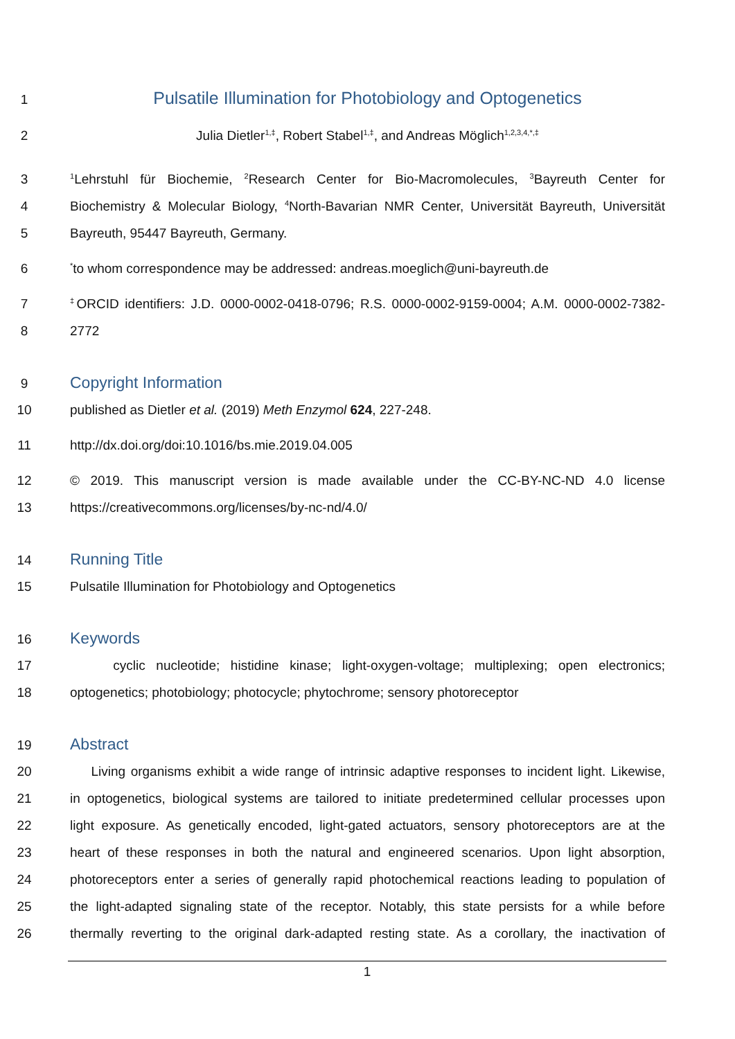1 Pulsatile Illumination for Photobiology and Optogenetics
2 Julia Dietler<sup>1,‡</sup>, Robert Stabel<sup>1,‡</sup>, and Andreas Möglich<sup>1,2,3,4,*,‡</sup>
3<sup>1</sup>Lehrstuhl für Biochemie, <sup>2</sup>Research Center for Bio-Macromolecules, <sup>3</sup>Bayreuth Center for
4 Biochemistry & Molecular Biology, <sup>4</sup>North-Bavarian NMR Center, Universität Bayreuth, Universität
5 Bayreuth, 95447 Bayreuth, Germany.
6<sup>*</sup>to whom correspondence may be addressed: andreas.moeglich@uni-bayreuth.de
7<sup>‡</sup>ORCID identifiers: J.D. 0000-0002-0418-0796; R.S. 0000-0002-9159-0004; A.M. 0000-0002-7382-
8 2772
9 Copyright Information
10 published as Dietler et al. (2019) Meth Enzymol 624, 227-248.
11 http://dx.doi.org/doi:10.1016/bs.mie.2019.04.005
12 © 2019. This manuscript version is made available under the CC-BY-NC-ND 4.0 license
13 https://creativecommons.org/licenses/by-nc-nd/4.0/
14 Running Title
15 Pulsatile Illumination for Photobiology and Optogenetics
16 Keywords
17 cyclic nucleotide; histidine kinase; light-oxygen-voltage; multiplexing; open electronics;
18 optogenetics; photobiology; photocycle; phytochrome; sensory photoreceptor
19 Abstract
20 Living organisms exhibit a wide range of intrinsic adaptive responses to incident light. Likewise,
21 in optogenetics, biological systems are tailored to initiate predetermined cellular processes upon
22 light exposure. As genetically encoded, light-gated actuators, sensory photoreceptors are at the
23 heart of these responses in both the natural and engineered scenarios. Upon light absorption,
24 photoreceptors enter a series of generally rapid photochemical reactions leading to population of
25 the light-adapted signaling state of the receptor. Notably, this state persists for a while before
26 thermally reverting to the original dark-adapted resting state. As a corollary, the inactivation of
1